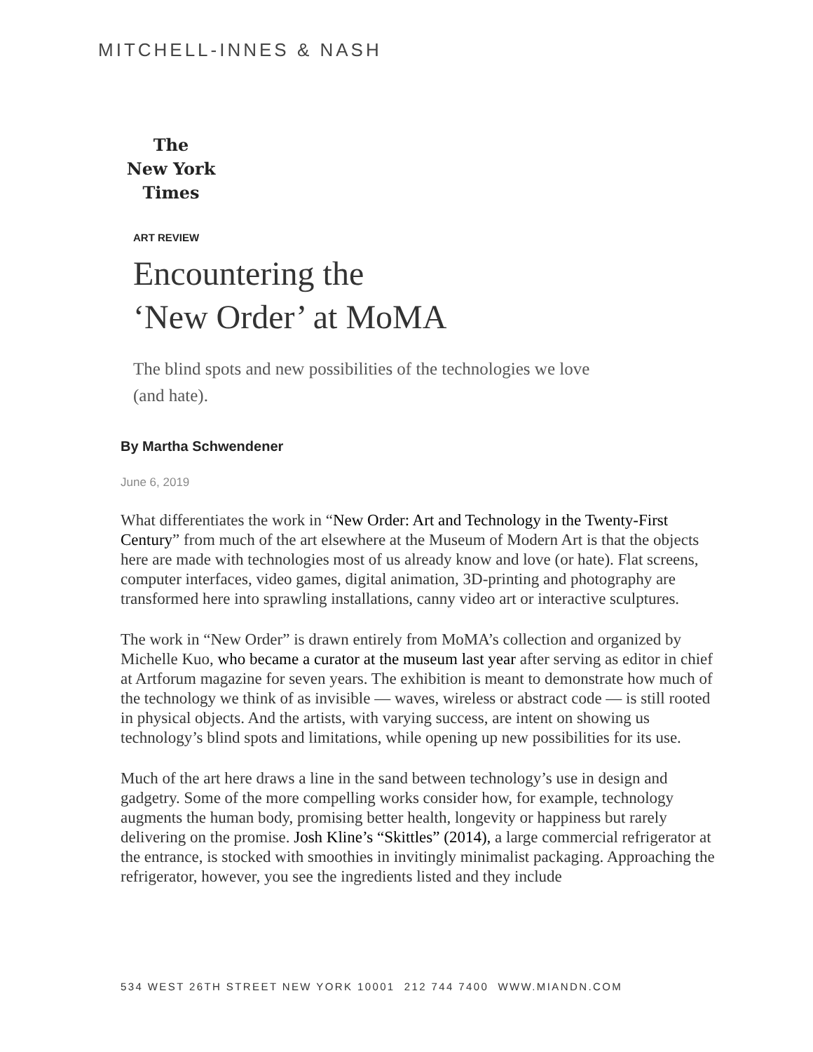MITCHELL-INNES & NASH
The
New York
Times
ART REVIEW
Encountering the
‘New Order’ at MoMA
The blind spots and new possibilities of the technologies we love (and hate).
By Martha Schwendener
June 6, 2019
What differentiates the work in “New Order: Art and Technology in the Twenty-First Century” from much of the art elsewhere at the Museum of Modern Art is that the objects here are made with technologies most of us already know and love (or hate). Flat screens, computer interfaces, video games, digital animation, 3D-printing and photography are transformed here into sprawling installations, canny video art or interactive sculptures.
The work in “New Order” is drawn entirely from MoMA’s collection and organized by Michelle Kuo, who became a curator at the museum last year after serving as editor in chief at Artforum magazine for seven years. The exhibition is meant to demonstrate how much of the technology we think of as invisible — waves, wireless or abstract code — is still rooted in physical objects. And the artists, with varying success, are intent on showing us technology’s blind spots and limitations, while opening up new possibilities for its use.
Much of the art here draws a line in the sand between technology’s use in design and gadgetry. Some of the more compelling works consider how, for example, technology augments the human body, promising better health, longevity or happiness but rarely delivering on the promise. Josh Kline’s “Skittles” (2014), a large commercial refrigerator at the entrance, is stocked with smoothies in invitingly minimalist packaging. Approaching the refrigerator, however, you see the ingredients listed and they include
534 WEST 26TH STREET NEW YORK 10001 212 744 7400 WWW.MIANDN.COM